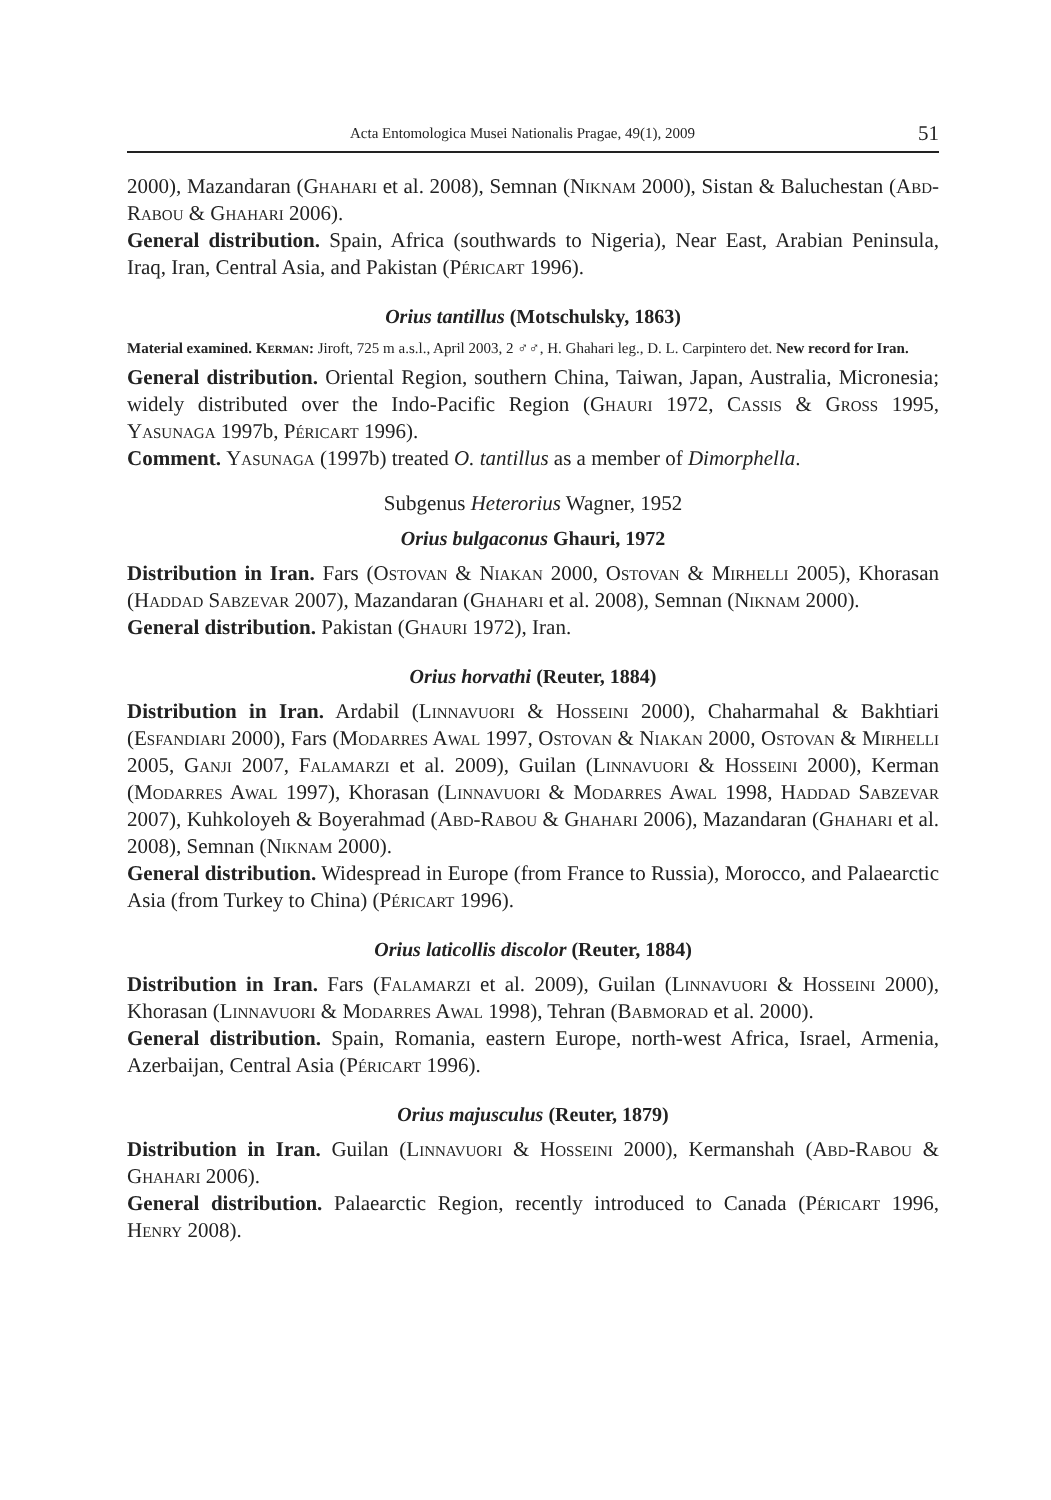Acta Entomologica Musei Nationalis Pragae, 49(1), 2009 51
2000), Mazandaran (Ghahari et al. 2008), Semnan (Niknam 2000), Sistan & Baluchestan (Abd-Rabou & Ghahari 2006).
General distribution. Spain, Africa (southwards to Nigeria), Near East, Arabian Peninsula, Iraq, Iran, Central Asia, and Pakistan (Péricart 1996).
Orius tantillus (Motschulsky, 1863)
Material examined. Kerman: Jiroft, 725 m a.s.l., April 2003, 2 ♂♂, H. Ghahari leg., D. L. Carpintero det. New record for Iran.
General distribution. Oriental Region, southern China, Taiwan, Japan, Australia, Micronesia; widely distributed over the Indo-Pacific Region (Ghauri 1972, Cassis & Gross 1995, Yasunaga 1997b, Péricart 1996).
Comment. Yasunaga (1997b) treated O. tantillus as a member of Dimorphella.
Subgenus Heterorius Wagner, 1952
Orius bulgaconus Ghauri, 1972
Distribution in Iran. Fars (Ostovan & Niakan 2000, Ostovan & Mirhelli 2005), Khorasan (Haddad Sabzevar 2007), Mazandaran (Ghahari et al. 2008), Semnan (Niknam 2000).
General distribution. Pakistan (Ghauri 1972), Iran.
Orius horvathi (Reuter, 1884)
Distribution in Iran. Ardabil (Linnavuori & Hosseini 2000), Chaharmahal & Bakhtiari (Esfandiari 2000), Fars (Modarres Awal 1997, Ostovan & Niakan 2000, Ostovan & Mirhelli 2005, Ganji 2007, Falamarzi et al. 2009), Guilan (Linnavuori & Hosseini 2000), Kerman (Modarres Awal 1997), Khorasan (Linnavuori & Modarres Awal 1998, Haddad Sabzevar 2007), Kuhkoloyeh & Boyerahmad (Abd-Rabou & Ghahari 2006), Mazandaran (Ghahari et al. 2008), Semnan (Niknam 2000).
General distribution. Widespread in Europe (from France to Russia), Morocco, and Palaearctic Asia (from Turkey to China) (Péricart 1996).
Orius laticollis discolor (Reuter, 1884)
Distribution in Iran. Fars (Falamarzi et al. 2009), Guilan (Linnavuori & Hosseini 2000), Khorasan (Linnavuori & Modarres Awal 1998), Tehran (Babmorad et al. 2000).
General distribution. Spain, Romania, eastern Europe, north-west Africa, Israel, Armenia, Azerbaijan, Central Asia (Péricart 1996).
Orius majusculus (Reuter, 1879)
Distribution in Iran. Guilan (Linnavuori & Hosseini 2000), Kermanshah (Abd-Rabou & Ghahari 2006).
General distribution. Palaearctic Region, recently introduced to Canada (Péricart 1996, Henry 2008).